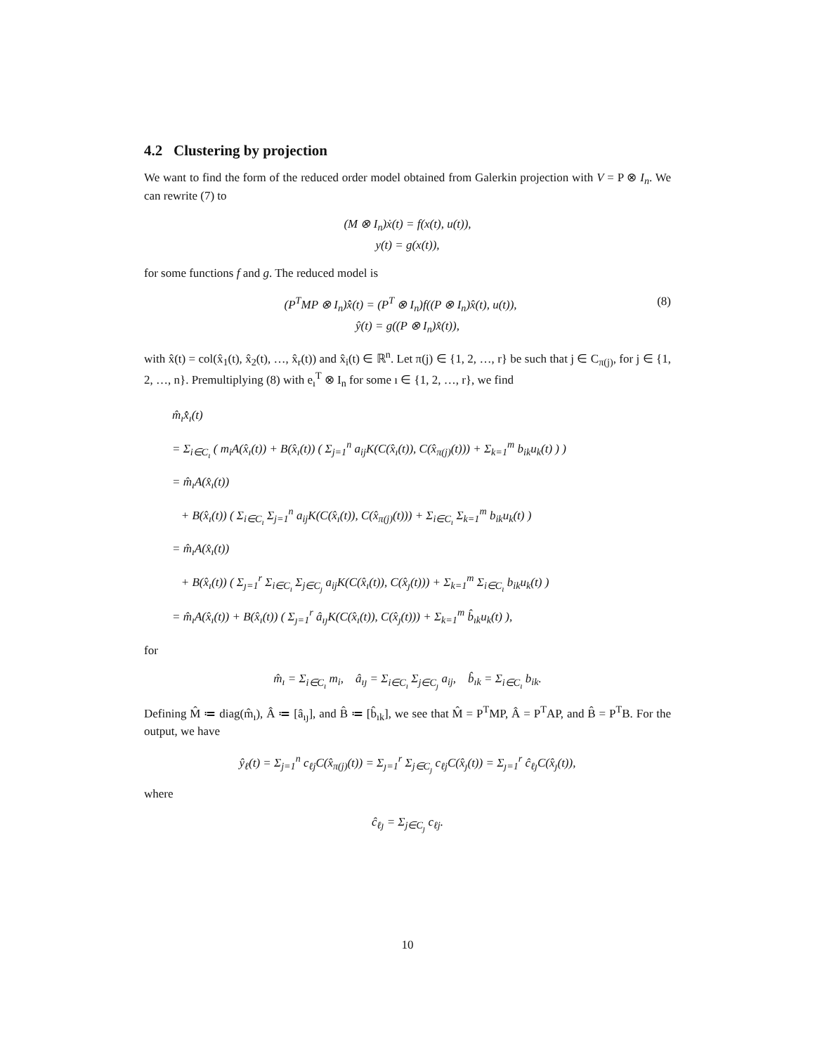4.2 Clustering by projection
We want to find the form of the reduced order model obtained from Galerkin projection with V = P ⊗ I<sub>n</sub>. We can rewrite (7) to
(M ⊗ I<sub>n</sub>)ẋ(t) = f(x(t), u(t)),
y(t) = g(x(t)),
for some functions f and g. The reduced model is
(8) (P<sup>T</sup>MP ⊗ I<sub>n</sub>)x̂̇(t) = (P<sup>T</sup> ⊗ I<sub>n</sub>)f((P ⊗ I<sub>n</sub>)x̂(t), u(t)),
ŷ(t) = g((P ⊗ I<sub>n</sub>)x̂(t)),
with x̂(t) = col(x̂<sub>1</sub>(t), x̂<sub>2</sub>(t), …, x̂<sub>r</sub>(t)) and x̂<sub>i</sub>(t) ∈ ℝ<sup>n</sup>. Let π(j) ∈ {1, 2, …, r} be such that j ∈ C<sub>π(j)</sub>, for j ∈ {1, 2, …, n}. Premultiplying (8) with e<sub>ı</sub><sup>T</sup> ⊗ I<sub>n</sub> for some ı ∈ {1, 2, …, r}, we find
m̂<sub>ı</sub>x̂̇<sub>ı</sub>(t)
= Σ<sub>i∈C<sub>ı</sub></sub> ( m<sub>i</sub>A(x̂<sub>ı</sub>(t)) + B(x̂<sub>ı</sub>(t)) ( Σ<sub>j=1</sub><sup>n</sup> a<sub>ij</sub>K(C(x̂<sub>ı</sub>(t)), C(x̂<sub>π(j)</sub>(t))) + Σ<sub>k=1</sub><sup>m</sup> b<sub>ik</sub>u<sub>k</sub>(t) ) )
= m̂<sub>ı</sub>A(x̂<sub>ı</sub>(t))
+ B(x̂<sub>ı</sub>(t)) ( Σ<sub>i∈C<sub>ı</sub></sub> Σ<sub>j=1</sub><sup>n</sup> a<sub>ij</sub>K(C(x̂<sub>ı</sub>(t)), C(x̂<sub>π(j)</sub>(t))) + Σ<sub>i∈C<sub>ı</sub></sub> Σ<sub>k=1</sub><sup>m</sup> b<sub>ik</sub>u<sub>k</sub>(t) )
= m̂<sub>ı</sub>A(x̂<sub>ı</sub>(t))
+ B(x̂<sub>ı</sub>(t)) ( Σ<sub>ȷ=1</sub><sup>r</sup> Σ<sub>i∈C<sub>ı</sub></sub> Σ<sub>j∈C<sub>ȷ</sub></sub> a<sub>ij</sub>K(C(x̂<sub>ı</sub>(t)), C(x̂<sub>ȷ</sub>(t))) + Σ<sub>k=1</sub><sup>m</sup> Σ<sub>i∈C<sub>ı</sub></sub> b<sub>ik</sub>u<sub>k</sub>(t) )
= m̂<sub>ı</sub>A(x̂<sub>ı</sub>(t)) + B(x̂<sub>ı</sub>(t)) ( Σ<sub>ȷ=1</sub><sup>r</sup> â<sub>ıȷ</sub>K(C(x̂<sub>ı</sub>(t)), C(x̂<sub>ȷ</sub>(t))) + Σ<sub>k=1</sub><sup>m</sup> b̂<sub>ık</sub>u<sub>k</sub>(t) ),
for
m̂<sub>ı</sub> = Σ<sub>i∈C<sub>ı</sub></sub> m<sub>i</sub>, â<sub>ıȷ</sub> = Σ<sub>i∈C<sub>ı</sub></sub> Σ<sub>j∈C<sub>ȷ</sub></sub> a<sub>ij</sub>, b̂<sub>ık</sub> = Σ<sub>i∈C<sub>ı</sub></sub> b<sub>ik</sub>.
Defining M̂ ≔ diag(m̂<sub>ı</sub>), Â ≔ [â<sub>ıȷ</sub>], and B̂ ≔ [b̂<sub>ık</sub>], we see that M̂ = P<sup>T</sup>MP, Â = P<sup>T</sup>AP, and B̂ = P<sup>T</sup>B. For the output, we have
ŷ<sub>ℓ</sub>(t) = Σ<sub>j=1</sub><sup>n</sup> c<sub>ℓj</sub>C(x̂<sub>π(j)</sub>(t)) = Σ<sub>ȷ=1</sub><sup>r</sup> Σ<sub>j∈C<sub>ȷ</sub></sub> c<sub>ℓj</sub>C(x̂<sub>ȷ</sub>(t)) = Σ<sub>ȷ=1</sub><sup>r</sup> ĉ<sub>ℓȷ</sub>C(x̂<sub>ȷ</sub>(t)),
where
ĉ<sub>ℓȷ</sub> = Σ<sub>j∈C<sub>ȷ</sub></sub> c<sub>ℓj</sub>.
10